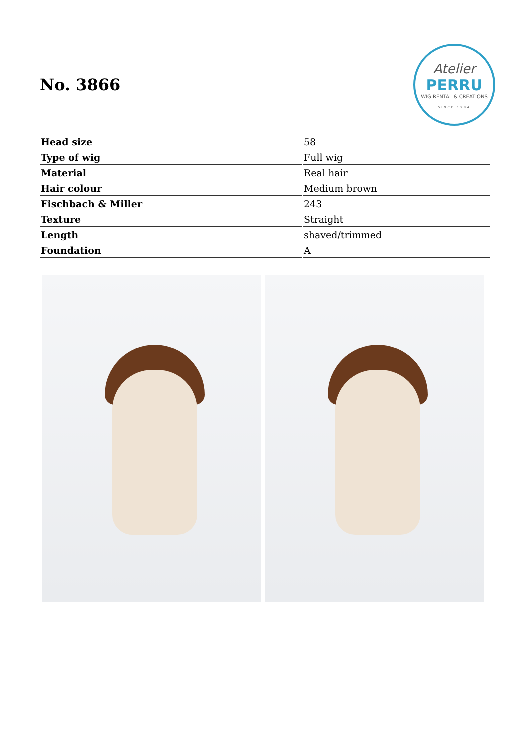No. 3866
Atelier
PERRU
WIG RENTAL & CREATIONS
SINCE 1984
| Head size | 58 |
| Type of wig | Full wig |
| Material | Real hair |
| Hair colour | Medium brown |
| Fischbach & Miller | 243 |
| Texture | Straight |
| Length | shaved/trimmed |
| Foundation | A |